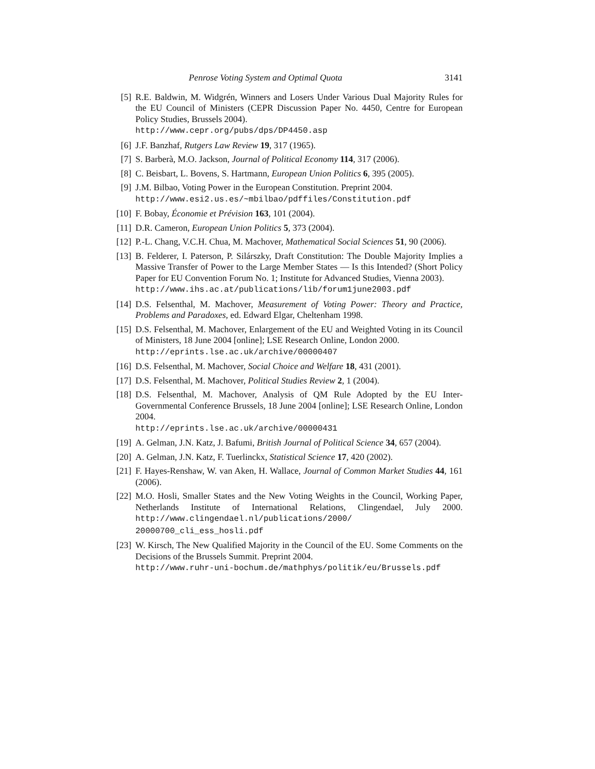Penrose Voting System and Optimal Quota 3141
[5] R.E. Baldwin, M. Widgrén, Winners and Losers Under Various Dual Majority Rules for the EU Council of Ministers (CEPR Discussion Paper No. 4450, Centre for European Policy Studies, Brussels 2004).
http://www.cepr.org/pubs/dps/DP4450.asp
[6] J.F. Banzhaf, Rutgers Law Review 19, 317 (1965).
[7] S. Barberà, M.O. Jackson, Journal of Political Economy 114, 317 (2006).
[8] C. Beisbart, L. Bovens, S. Hartmann, European Union Politics 6, 395 (2005).
[9] J.M. Bilbao, Voting Power in the European Constitution. Preprint 2004.
http://www.esi2.us.es/~mbilbao/pdffiles/Constitution.pdf
[10] F. Bobay, Économie et Prévision 163, 101 (2004).
[11] D.R. Cameron, European Union Politics 5, 373 (2004).
[12] P.-L. Chang, V.C.H. Chua, M. Machover, Mathematical Social Sciences 51, 90 (2006).
[13] B. Felderer, I. Paterson, P. Silárszky, Draft Constitution: The Double Majority Implies a Massive Transfer of Power to the Large Member States — Is this Intended? (Short Policy Paper for EU Convention Forum No. 1; Institute for Advanced Studies, Vienna 2003).
http://www.ihs.ac.at/publications/lib/forum1june2003.pdf
[14] D.S. Felsenthal, M. Machover, Measurement of Voting Power: Theory and Practice, Problems and Paradoxes, ed. Edward Elgar, Cheltenham 1998.
[15] D.S. Felsenthal, M. Machover, Enlargement of the EU and Weighted Voting in its Council of Ministers, 18 June 2004 [online]; LSE Research Online, London 2000.
http://eprints.lse.ac.uk/archive/00000407
[16] D.S. Felsenthal, M. Machover, Social Choice and Welfare 18, 431 (2001).
[17] D.S. Felsenthal, M. Machover, Political Studies Review 2, 1 (2004).
[18] D.S. Felsenthal, M. Machover, Analysis of QM Rule Adopted by the EU Inter-Governmental Conference Brussels, 18 June 2004 [online]; LSE Research Online, London 2004.
http://eprints.lse.ac.uk/archive/00000431
[19] A. Gelman, J.N. Katz, J. Bafumi, British Journal of Political Science 34, 657 (2004).
[20] A. Gelman, J.N. Katz, F. Tuerlinckx, Statistical Science 17, 420 (2002).
[21] F. Hayes-Renshaw, W. van Aken, H. Wallace, Journal of Common Market Studies 44, 161 (2006).
[22] M.O. Hosli, Smaller States and the New Voting Weights in the Council, Working Paper, Netherlands Institute of International Relations, Clingendael, July 2000. http://www.clingendael.nl/publications/2000/
20000700_cli_ess_hosli.pdf
[23] W. Kirsch, The New Qualified Majority in the Council of the EU. Some Comments on the Decisions of the Brussels Summit. Preprint 2004.
http://www.ruhr-uni-bochum.de/mathphys/politik/eu/Brussels.pdf